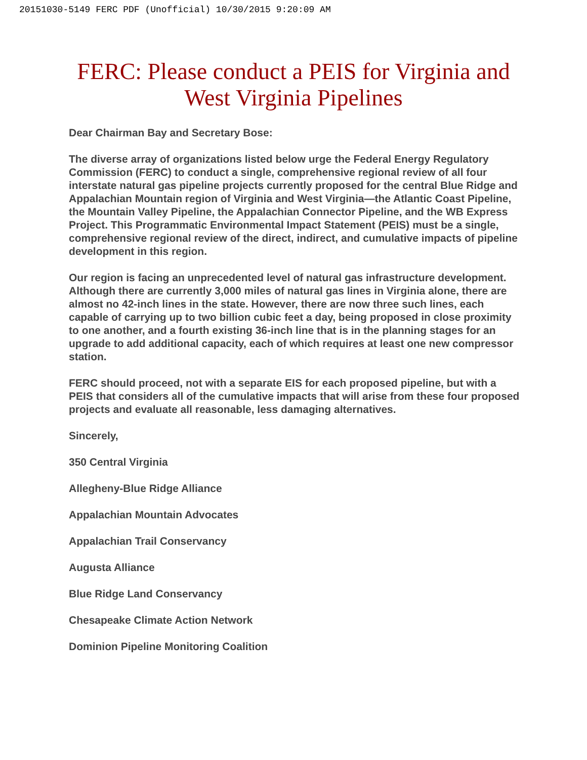20151030-5149 FERC PDF (Unofficial) 10/30/2015 9:20:09 AM
FERC: Please conduct a PEIS for Virginia and West Virginia Pipelines
Dear Chairman Bay and Secretary Bose:
The diverse array of organizations listed below urge the Federal Energy Regulatory Commission (FERC) to conduct a single, comprehensive regional review of all four interstate natural gas pipeline projects currently proposed for the central Blue Ridge and Appalachian Mountain region of Virginia and West Virginia—the Atlantic Coast Pipeline, the Mountain Valley Pipeline, the Appalachian Connector Pipeline, and the WB Express Project. This Programmatic Environmental Impact Statement (PEIS) must be a single, comprehensive regional review of the direct, indirect, and cumulative impacts of pipeline development in this region.
Our region is facing an unprecedented level of natural gas infrastructure development. Although there are currently 3,000 miles of natural gas lines in Virginia alone, there are almost no 42-inch lines in the state. However, there are now three such lines, each capable of carrying up to two billion cubic feet a day, being proposed in close proximity to one another, and a fourth existing 36-inch line that is in the planning stages for an upgrade to add additional capacity, each of which requires at least one new compressor station.
FERC should proceed, not with a separate EIS for each proposed pipeline, but with a PEIS that considers all of the cumulative impacts that will arise from these four proposed projects and evaluate all reasonable, less damaging alternatives.
Sincerely,
350 Central Virginia
Allegheny-Blue Ridge Alliance
Appalachian Mountain Advocates
Appalachian Trail Conservancy
Augusta Alliance
Blue Ridge Land Conservancy
Chesapeake Climate Action Network
Dominion Pipeline Monitoring Coalition